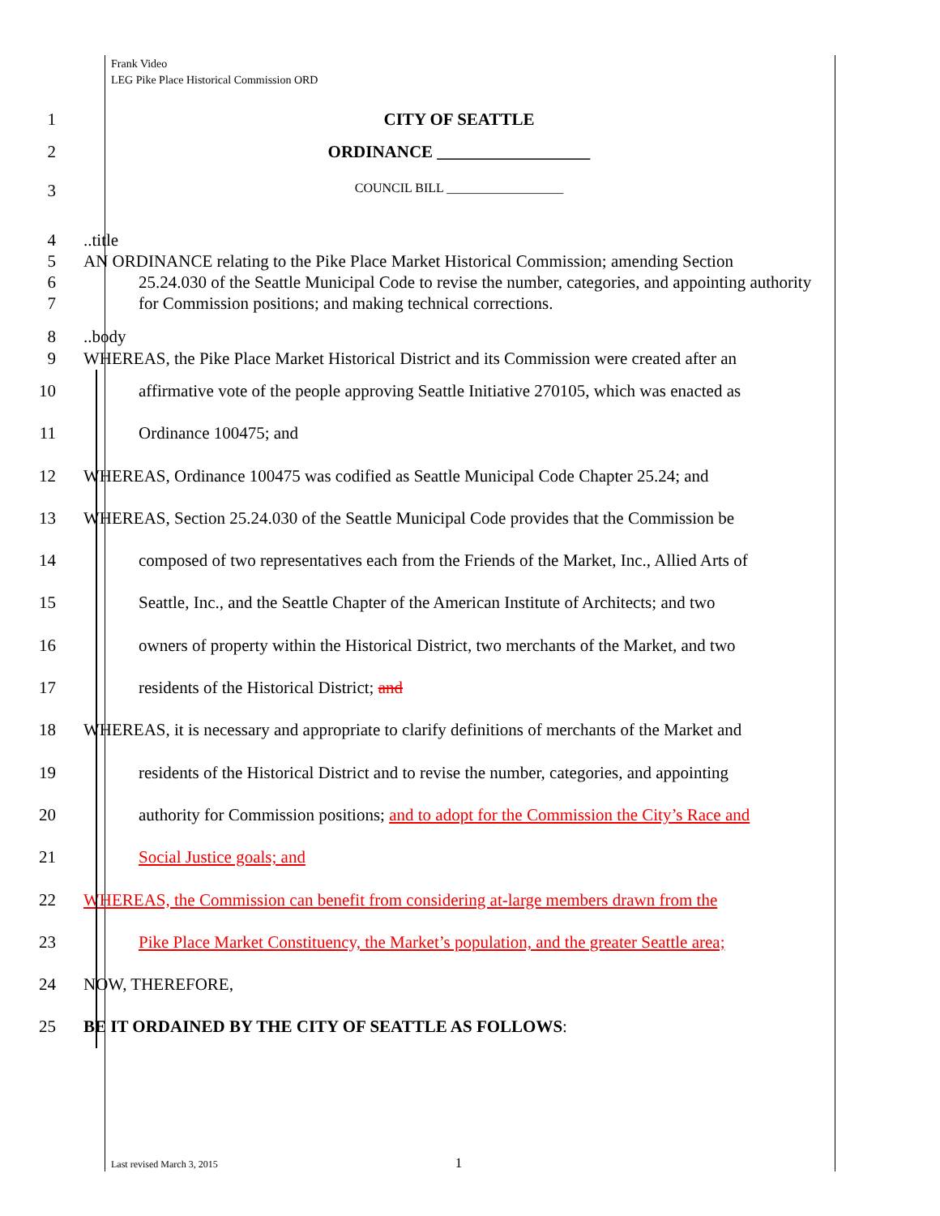Frank Video
LEG Pike Place Historical Commission ORD
1 CITY OF SEATTLE
2 ORDINANCE __________________
3
COUNCIL BILL __________________
4
5
6
7
..title
AN ORDINANCE relating to the Pike Place Market Historical Commission; amending Section
25.24.030 of the Seattle Municipal Code to revise the number, categories, and appointing authority for Commission positions; and making technical corrections.
8
9
..body
WHEREAS, the Pike Place Market Historical District and its Commission were created after an
10
11
12
13
14
15
16
17
18
19
20
21
22
23
24
25
affirmative vote of the people approving Seattle Initiative 270105, which was enacted as
Ordinance 100475; and
WHEREAS, Ordinance 100475 was codified as Seattle Municipal Code Chapter 25.24; and
WHEREAS, Section 25.24.030 of the Seattle Municipal Code provides that the Commission be
composed of two representatives each from the Friends of the Market, Inc., Allied Arts of
Seattle, Inc., and the Seattle Chapter of the American Institute of Architects; and two
owners of property within the Historical District, two merchants of the Market, and two
residents of the Historical District; and
WHEREAS, it is necessary and appropriate to clarify definitions of merchants of the Market and
residents of the Historical District and to revise the number, categories, and appointing
authority for Commission positions; and to adopt for the Commission the City’s Race and
Social Justice goals; and
WHEREAS, the Commission can benefit from considering at-large members drawn from the
Pike Place Market Constituency, the Market’s population, and the greater Seattle area;
NOW, THEREFORE,
BE IT ORDAINED BY THE CITY OF SEATTLE AS FOLLOWS:
Last revised March 3, 2015 1